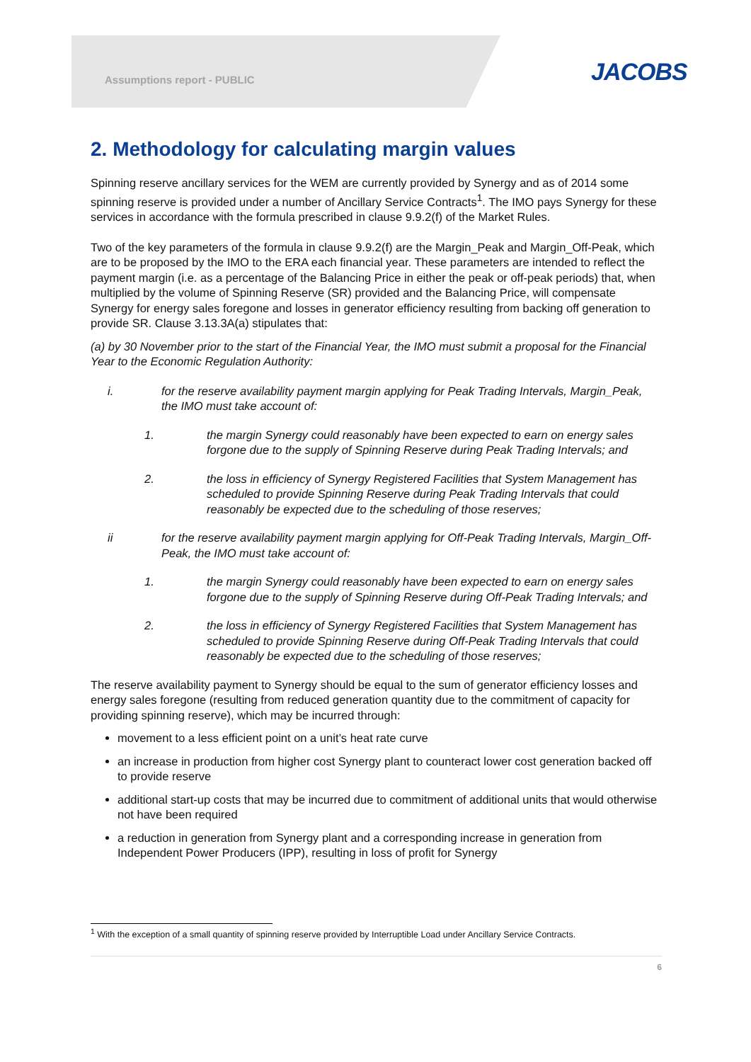Assumptions report - PUBLIC JACOBS
2. Methodology for calculating margin values
Spinning reserve ancillary services for the WEM are currently provided by Synergy and as of 2014 some spinning reserve is provided under a number of Ancillary Service Contracts<sup>1</sup>. The IMO pays Synergy for these services in accordance with the formula prescribed in clause 9.9.2(f) of the Market Rules.
Two of the key parameters of the formula in clause 9.9.2(f) are the Margin_Peak and Margin_Off-Peak, which are to be proposed by the IMO to the ERA each financial year. These parameters are intended to reflect the payment margin (i.e. as a percentage of the Balancing Price in either the peak or off-peak periods) that, when multiplied by the volume of Spinning Reserve (SR) provided and the Balancing Price, will compensate Synergy for energy sales foregone and losses in generator efficiency resulting from backing off generation to provide SR. Clause 3.13.3A(a) stipulates that:
(a) by 30 November prior to the start of the Financial Year, the IMO must submit a proposal for the Financial Year to the Economic Regulation Authority:
i. for the reserve availability payment margin applying for Peak Trading Intervals, Margin_Peak, the IMO must take account of:
1. the margin Synergy could reasonably have been expected to earn on energy sales forgone due to the supply of Spinning Reserve during Peak Trading Intervals; and
2. the loss in efficiency of Synergy Registered Facilities that System Management has scheduled to provide Spinning Reserve during Peak Trading Intervals that could reasonably be expected due to the scheduling of those reserves;
ii for the reserve availability payment margin applying for Off-Peak Trading Intervals, Margin_Off-Peak, the IMO must take account of:
1. the margin Synergy could reasonably have been expected to earn on energy sales forgone due to the supply of Spinning Reserve during Off-Peak Trading Intervals; and
2. the loss in efficiency of Synergy Registered Facilities that System Management has scheduled to provide Spinning Reserve during Off-Peak Trading Intervals that could reasonably be expected due to the scheduling of those reserves;
The reserve availability payment to Synergy should be equal to the sum of generator efficiency losses and energy sales foregone (resulting from reduced generation quantity due to the commitment of capacity for providing spinning reserve), which may be incurred through:
movement to a less efficient point on a unit’s heat rate curve
an increase in production from higher cost Synergy plant to counteract lower cost generation backed off to provide reserve
additional start-up costs that may be incurred due to commitment of additional units that would otherwise not have been required
a reduction in generation from Synergy plant and a corresponding increase in generation from Independent Power Producers (IPP), resulting in loss of profit for Synergy
<sup>1</sup> With the exception of a small quantity of spinning reserve provided by Interruptible Load under Ancillary Service Contracts.
6